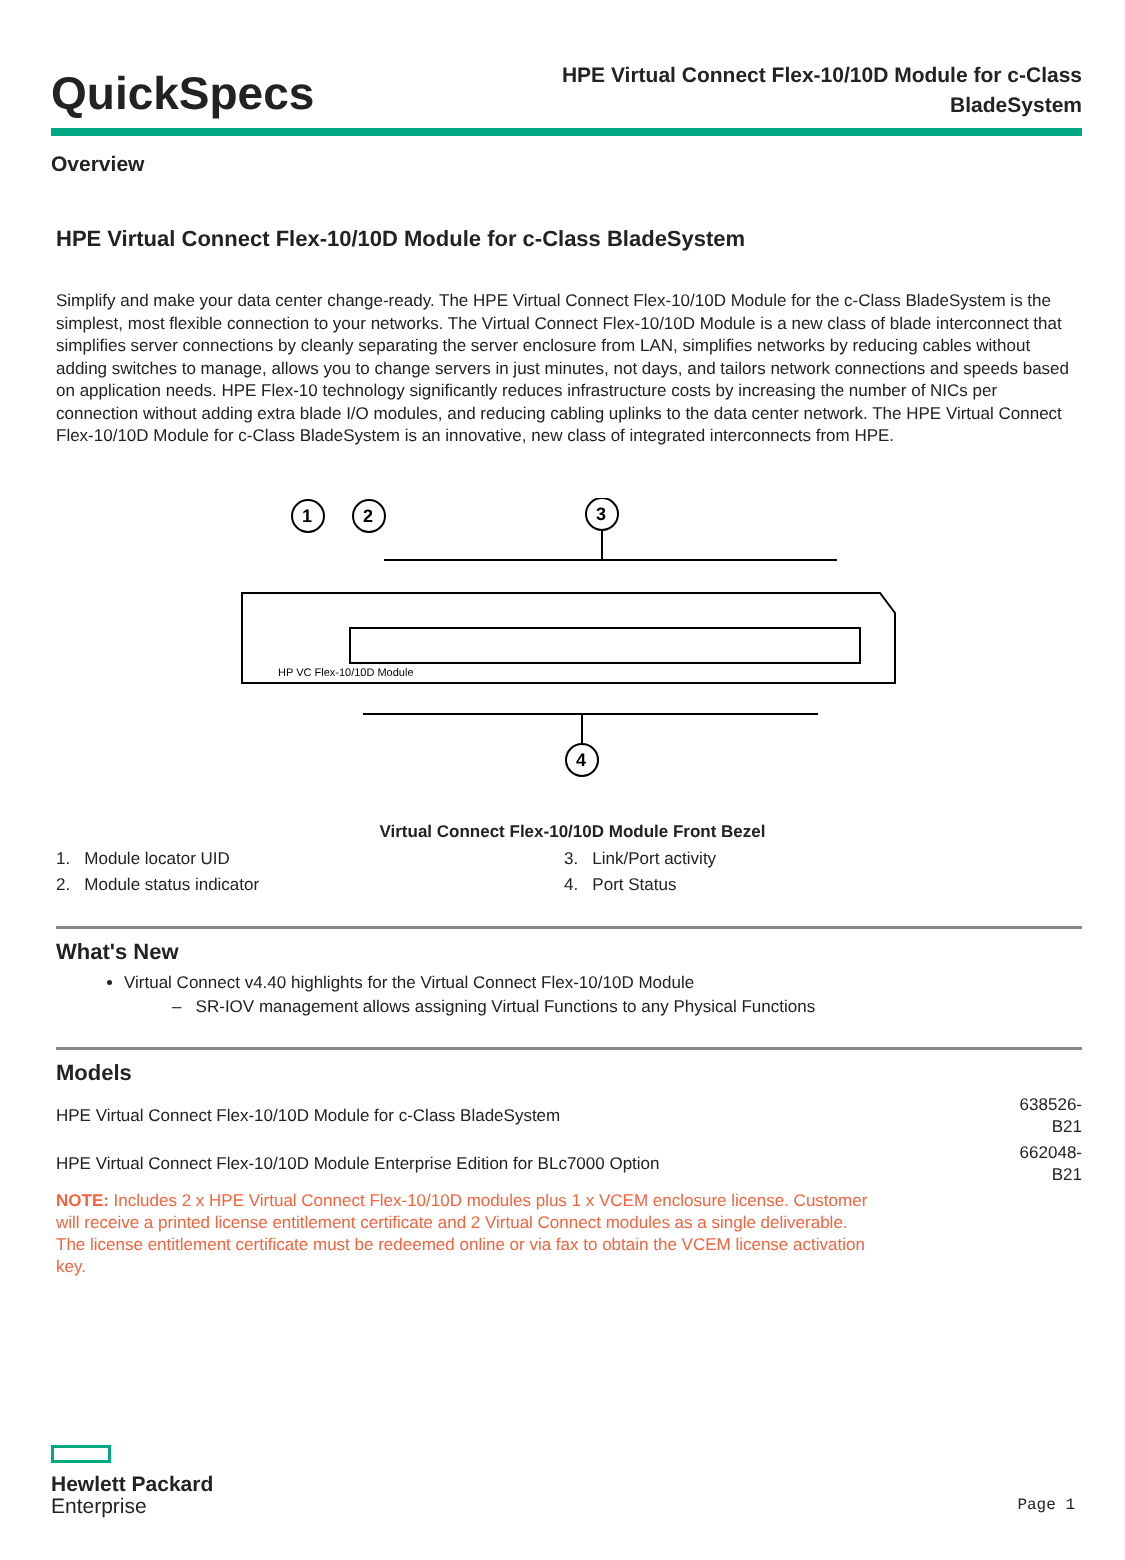QuickSpecs
HPE Virtual Connect Flex-10/10D Module for c-Class
BladeSystem
Overview
HPE Virtual Connect Flex-10/10D Module for c-Class BladeSystem
Simplify and make your data center change-ready. The HPE Virtual Connect Flex-10/10D Module for the c-Class BladeSystem is the simplest, most flexible connection to your networks. The Virtual Connect Flex-10/10D Module is a new class of blade interconnect that simplifies server connections by cleanly separating the server enclosure from LAN, simplifies networks by reducing cables without adding switches to manage, allows you to change servers in just minutes, not days, and tailors network connections and speeds based on application needs. HPE Flex-10 technology significantly reduces infrastructure costs by increasing the number of NICs per connection without adding extra blade I/O modules, and reducing cabling uplinks to the data center network. The HPE Virtual Connect Flex-10/10D Module for c-Class BladeSystem is an innovative, new class of integrated interconnects from HPE.
1
2
3
4
HP VC Flex-10/10D Module
Virtual Connect Flex-10/10D Module Front Bezel
1. Module locator UID
2. Module status indicator
3. Link/Port activity
4. Port Status
What's New
Virtual Connect v4.40 highlights for the Virtual Connect Flex-10/10D Module
– SR-IOV management allows assigning Virtual Functions to any Physical Functions
Models
| HPE Virtual Connect Flex-10/10D Module for c-Class BladeSystem | 638526-B21 |
| HPE Virtual Connect Flex-10/10D Module Enterprise Edition for BLc7000 Option | 662048-B21 |
| NOTE: Includes 2 x HPE Virtual Connect Flex-10/10D modules plus 1 x VCEM enclosure license. Customer will receive a printed license entitlement certificate and 2 Virtual Connect modules as a single deliverable. The license entitlement certificate must be redeemed online or via fax to obtain the VCEM license activation key. | |
Hewlett Packard
Enterprise
Page 1